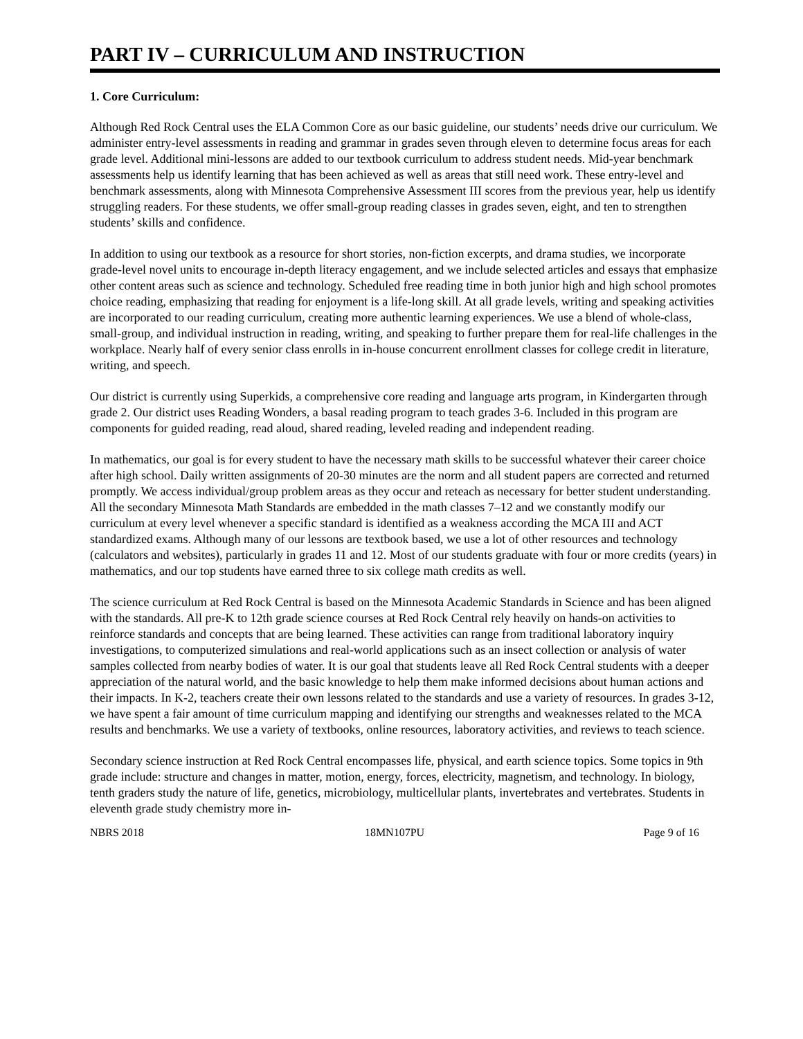PART IV – CURRICULUM AND INSTRUCTION
1. Core Curriculum:
Although Red Rock Central uses the ELA Common Core as our basic guideline, our students’ needs drive our curriculum. We administer entry-level assessments in reading and grammar in grades seven through eleven to determine focus areas for each grade level. Additional mini-lessons are added to our textbook curriculum to address student needs. Mid-year benchmark assessments help us identify learning that has been achieved as well as areas that still need work. These entry-level and benchmark assessments, along with Minnesota Comprehensive Assessment III scores from the previous year, help us identify struggling readers. For these students, we offer small-group reading classes in grades seven, eight, and ten to strengthen students’ skills and confidence.
In addition to using our textbook as a resource for short stories, non-fiction excerpts, and drama studies, we incorporate grade-level novel units to encourage in-depth literacy engagement, and we include selected articles and essays that emphasize other content areas such as science and technology. Scheduled free reading time in both junior high and high school promotes choice reading, emphasizing that reading for enjoyment is a life-long skill. At all grade levels, writing and speaking activities are incorporated to our reading curriculum, creating more authentic learning experiences. We use a blend of whole-class, small-group, and individual instruction in reading, writing, and speaking to further prepare them for real-life challenges in the workplace. Nearly half of every senior class enrolls in in-house concurrent enrollment classes for college credit in literature, writing, and speech.
Our district is currently using Superkids, a comprehensive core reading and language arts program, in Kindergarten through grade 2. Our district uses Reading Wonders, a basal reading program to teach grades 3-6. Included in this program are components for guided reading, read aloud, shared reading, leveled reading and independent reading.
In mathematics, our goal is for every student to have the necessary math skills to be successful whatever their career choice after high school. Daily written assignments of 20-30 minutes are the norm and all student papers are corrected and returned promptly. We access individual/group problem areas as they occur and reteach as necessary for better student understanding. All the secondary Minnesota Math Standards are embedded in the math classes 7–12 and we constantly modify our curriculum at every level whenever a specific standard is identified as a weakness according the MCA III and ACT standardized exams. Although many of our lessons are textbook based, we use a lot of other resources and technology (calculators and websites), particularly in grades 11 and 12. Most of our students graduate with four or more credits (years) in mathematics, and our top students have earned three to six college math credits as well.
The science curriculum at Red Rock Central is based on the Minnesota Academic Standards in Science and has been aligned with the standards. All pre-K to 12th grade science courses at Red Rock Central rely heavily on hands-on activities to reinforce standards and concepts that are being learned. These activities can range from traditional laboratory inquiry investigations, to computerized simulations and real-world applications such as an insect collection or analysis of water samples collected from nearby bodies of water. It is our goal that students leave all Red Rock Central students with a deeper appreciation of the natural world, and the basic knowledge to help them make informed decisions about human actions and their impacts. In K-2, teachers create their own lessons related to the standards and use a variety of resources. In grades 3-12, we have spent a fair amount of time curriculum mapping and identifying our strengths and weaknesses related to the MCA results and benchmarks. We use a variety of textbooks, online resources, laboratory activities, and reviews to teach science.
Secondary science instruction at Red Rock Central encompasses life, physical, and earth science topics. Some topics in 9th grade include: structure and changes in matter, motion, energy, forces, electricity, magnetism, and technology. In biology, tenth graders study the nature of life, genetics, microbiology, multicellular plants, invertebrates and vertebrates. Students in eleventh grade study chemistry more in-
NBRS 2018 18MN107PU Page 9 of 16